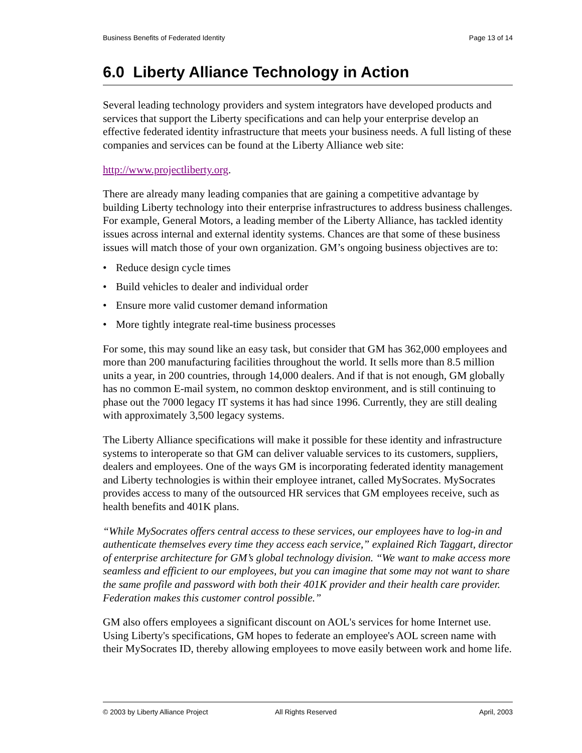Business Benefits of Federated Identity Page 13 of 14
6.0 Liberty Alliance Technology in Action
Several leading technology providers and system integrators have developed products and services that support the Liberty specifications and can help your enterprise develop an effective federated identity infrastructure that meets your business needs. A full listing of these companies and services can be found at the Liberty Alliance web site:
http://www.projectliberty.org.
There are already many leading companies that are gaining a competitive advantage by building Liberty technology into their enterprise infrastructures to address business challenges. For example, General Motors, a leading member of the Liberty Alliance, has tackled identity issues across internal and external identity systems. Chances are that some of these business issues will match those of your own organization. GM’s ongoing business objectives are to:
• Reduce design cycle times
• Build vehicles to dealer and individual order
• Ensure more valid customer demand information
• More tightly integrate real-time business processes
For some, this may sound like an easy task, but consider that GM has 362,000 employees and more than 200 manufacturing facilities throughout the world. It sells more than 8.5 million units a year, in 200 countries, through 14,000 dealers. And if that is not enough, GM globally has no common E-mail system, no common desktop environment, and is still continuing to phase out the 7000 legacy IT systems it has had since 1996. Currently, they are still dealing with approximately 3,500 legacy systems.
The Liberty Alliance specifications will make it possible for these identity and infrastructure systems to interoperate so that GM can deliver valuable services to its customers, suppliers, dealers and employees. One of the ways GM is incorporating federated identity management and Liberty technologies is within their employee intranet, called MySocrates. MySocrates provides access to many of the outsourced HR services that GM employees receive, such as health benefits and 401K plans.
“While MySocrates offers central access to these services, our employees have to log-in and authenticate themselves every time they access each service,” explained Rich Taggart, director of enterprise architecture for GM’s global technology division. “We want to make access more seamless and efficient to our employees, but you can imagine that some may not want to share the same profile and password with both their 401K provider and their health care provider. Federation makes this customer control possible.”
GM also offers employees a significant discount on AOL's services for home Internet use. Using Liberty's specifications, GM hopes to federate an employee's AOL screen name with their MySocrates ID, thereby allowing employees to move easily between work and home life.
© 2003 by Liberty Alliance Project All Rights Reserved April, 2003